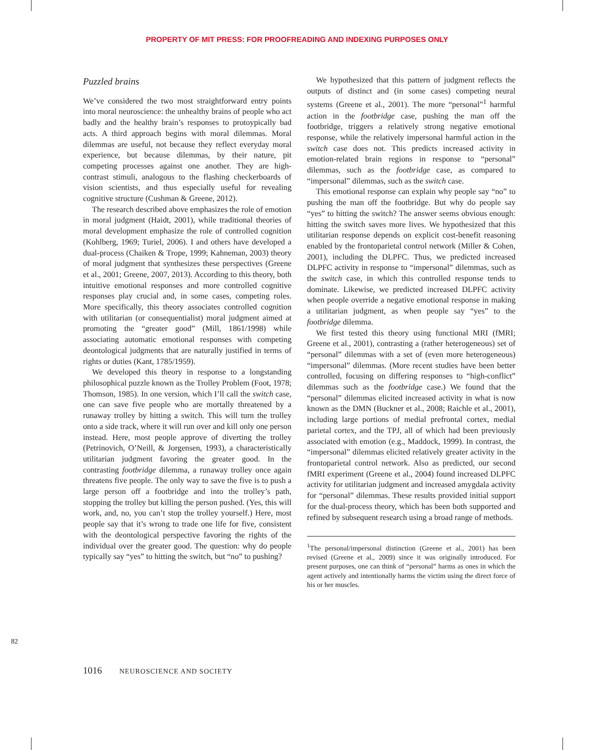PROPERTY OF MIT PRESS: FOR PROOFREADING AND INDEXING PURPOSES ONLY
Puzzled brains
We’ve considered the two most straightforward entry points into moral neuroscience: the unhealthy brains of people who act badly and the healthy brain’s responses to protoypically bad acts. A third approach begins with moral dilemmas. Moral dilemmas are useful, not because they reflect everyday moral experience, but because dilemmas, by their nature, pit competing processes against one another. They are high-contrast stimuli, analogous to the flashing checkerboards of vision scientists, and thus especially useful for revealing cognitive structure (Cushman & Greene, 2012).
The research described above emphasizes the role of emotion in moral judgment (Haidt, 2001), while traditional theories of moral development emphasize the role of controlled cognition (Kohlberg, 1969; Turiel, 2006). I and others have developed a dual-process (Chaiken & Trope, 1999; Kahneman, 2003) theory of moral judgment that synthesizes these perspectives (Greene et al., 2001; Greene, 2007, 2013). According to this theory, both intuitive emotional responses and more controlled cognitive responses play crucial and, in some cases, competing roles. More specifically, this theory associates controlled cognition with utilitarian (or consequentialist) moral judgment aimed at promoting the “greater good” (Mill, 1861/1998) while associating automatic emotional responses with competing deontological judgments that are naturally justified in terms of rights or duties (Kant, 1785/1959).
We developed this theory in response to a longstanding philosophical puzzle known as the Trolley Problem (Foot, 1978; Thomson, 1985). In one version, which I’ll call the switch case, one can save five people who are mortally threatened by a runaway trolley by hitting a switch. This will turn the trolley onto a side track, where it will run over and kill only one person instead. Here, most people approve of diverting the trolley (Petrinovich, O’Neill, & Jorgensen, 1993), a characteristically utilitarian judgment favoring the greater good. In the contrasting footbridge dilemma, a runaway trolley once again threatens five people. The only way to save the five is to push a large person off a footbridge and into the trolley’s path, stopping the trolley but killing the person pushed. (Yes, this will work, and, no, you can’t stop the trolley yourself.) Here, most people say that it’s wrong to trade one life for five, consistent with the deontological perspective favoring the rights of the individual over the greater good. The question: why do people typically say “yes” to hitting the switch, but “no” to pushing?
We hypothesized that this pattern of judgment reflects the outputs of distinct and (in some cases) competing neural systems (Greene et al., 2001). The more “personal”<sup>1</sup> harmful action in the footbridge case, pushing the man off the footbridge, triggers a relatively strong negative emotional response, while the relatively impersonal harmful action in the switch case does not. This predicts increased activity in emotion-related brain regions in response to “personal” dilemmas, such as the footbridge case, as compared to “impersonal” dilemmas, such as the switch case.
This emotional response can explain why people say “no” to pushing the man off the footbridge. But why do people say “yes” to hitting the switch? The answer seems obvious enough: hitting the switch saves more lives. We hypothesized that this utilitarian response depends on explicit cost-benefit reasoning enabled by the frontoparietal control network (Miller & Cohen, 2001), including the DLPFC. Thus, we predicted increased DLPFC activity in response to “impersonal” dilemmas, such as the switch case, in which this controlled response tends to dominate. Likewise, we predicted increased DLPFC activity when people override a negative emotional response in making a utilitarian judgment, as when people say “yes” to the footbridge dilemma.
We first tested this theory using functional MRI (fMRI; Greene et al., 2001), contrasting a (rather heterogeneous) set of “personal” dilemmas with a set of (even more heterogeneous) “impersonal” dilemmas. (More recent studies have been better controlled, focusing on differing responses to “high-conflict” dilemmas such as the footbridge case.) We found that the “personal” dilemmas elicited increased activity in what is now known as the DMN (Buckner et al., 2008; Raichle et al., 2001), including large portions of medial prefrontal cortex, medial parietal cortex, and the TPJ, all of which had been previously associated with emotion (e.g., Maddock, 1999). In contrast, the “impersonal” dilemmas elicited relatively greater activity in the frontoparietal control network. Also as predicted, our second fMRI experiment (Greene et al., 2004) found increased DLPFC activity for utilitarian judgment and increased amygdala activity for “personal” dilemmas. These results provided initial support for the dual-process theory, which has been both supported and refined by subsequent research using a broad range of methods.
<sup>1</sup> The personal/impersonal distinction (Greene et al., 2001) has been revised (Greene et al., 2009) since it was originally introduced. For present purposes, one can think of “personal” harms as ones in which the agent actively and intentionally harms the victim using the direct force of his or her muscles.
82
1016 NEUROSCIENCE AND SOCIETY